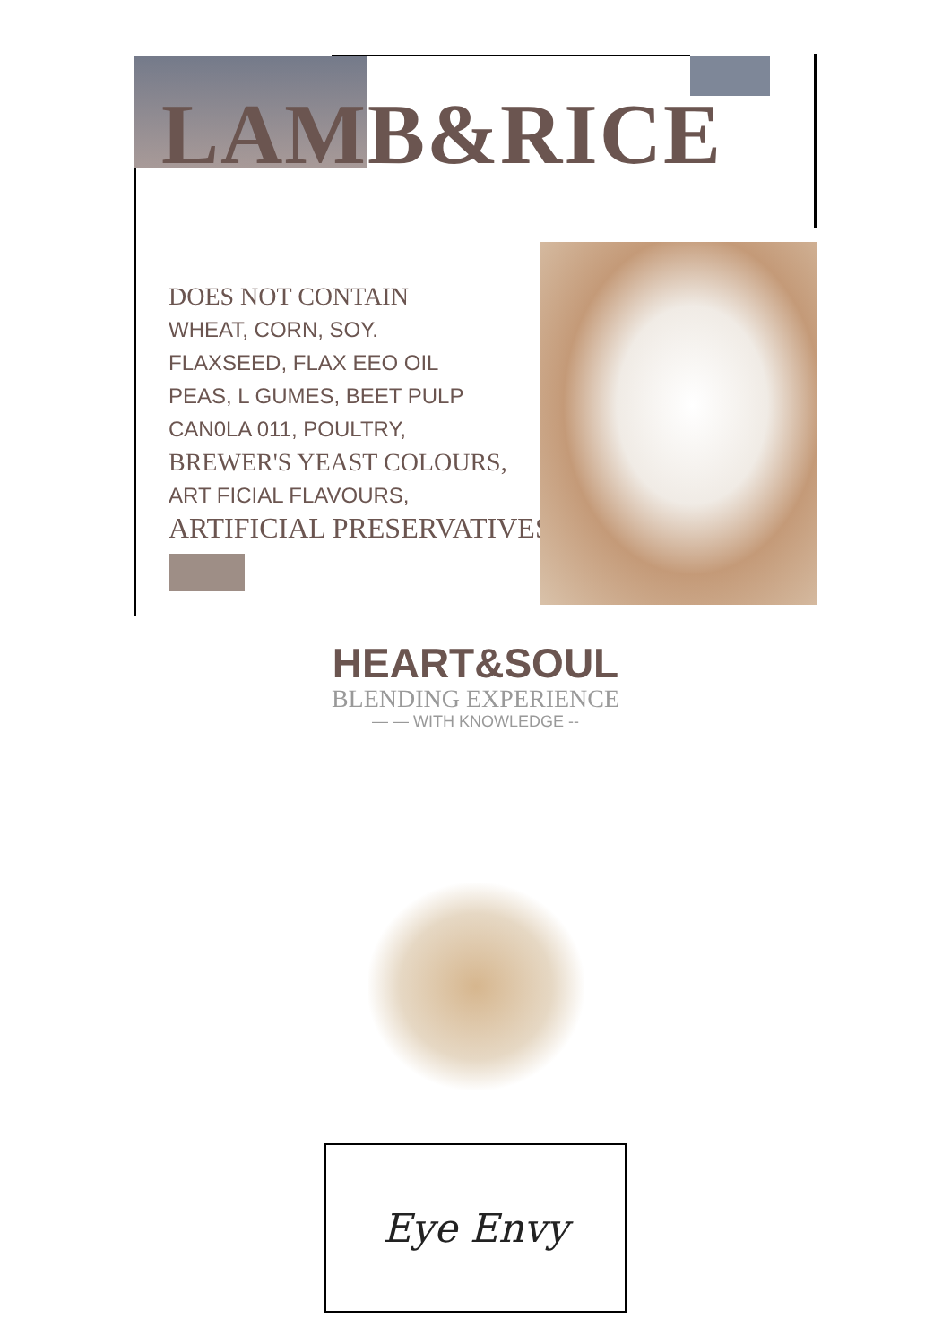LAMB&RICE
DOES NOT CONTAIN
WHEAT, CORN, SOY.
FLAXSEED, FLAX EEO OIL
PEAS, L GUMES, BEET PULP
CAN0LA 011, POULTRY,
BREWER'S YEAST COLOURS,
ART FICIAL FLAVOURS,
ARTIFICIAL PRESERVATIVES.
HEART&SOUL
BLENDING EXPERIENCE
— — WITH KNOWLEDGE --
Eye Envy